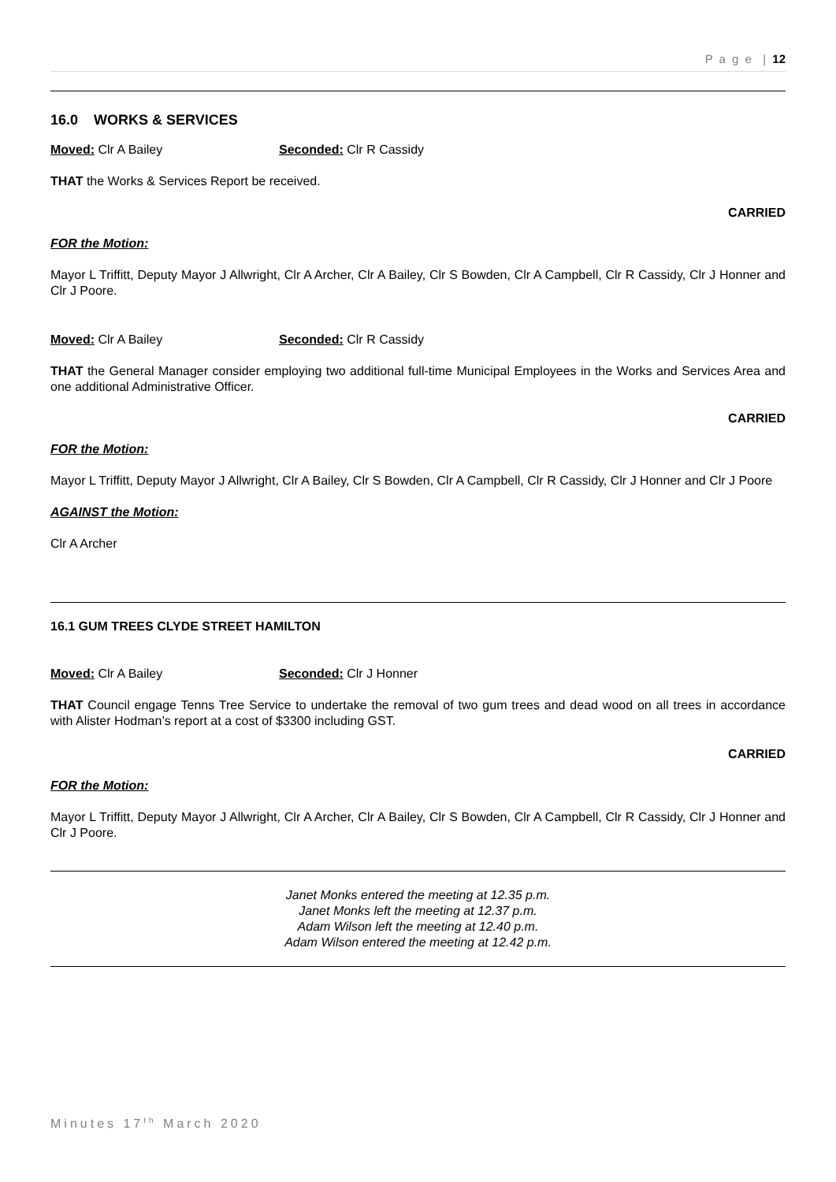P a g e | 12
16.0 WORKS & SERVICES
Moved: Clr A Bailey Seconded: Clr R Cassidy
THAT the Works & Services Report be received.
CARRIED
FOR the Motion:
Mayor L Triffitt, Deputy Mayor J Allwright, Clr A Archer, Clr A Bailey, Clr S Bowden, Clr A Campbell, Clr R Cassidy, Clr J Honner and Clr J Poore.
Moved: Clr A Bailey Seconded: Clr R Cassidy
THAT the General Manager consider employing two additional full-time Municipal Employees in the Works and Services Area and one additional Administrative Officer.
CARRIED
FOR the Motion:
Mayor L Triffitt, Deputy Mayor J Allwright, Clr A Bailey, Clr S Bowden, Clr A Campbell, Clr R Cassidy, Clr J Honner and Clr J Poore
AGAINST the Motion:
Clr A Archer
16.1 GUM TREES CLYDE STREET HAMILTON
Moved: Clr A Bailey Seconded: Clr J Honner
THAT Council engage Tenns Tree Service to undertake the removal of two gum trees and dead wood on all trees in accordance with Alister Hodman’s report at a cost of $3300 including GST.
CARRIED
FOR the Motion:
Mayor L Triffitt, Deputy Mayor J Allwright, Clr A Archer, Clr A Bailey, Clr S Bowden, Clr A Campbell, Clr R Cassidy, Clr J Honner and Clr J Poore.
Janet Monks entered the meeting at 12.35 p.m.
Janet Monks left the meeting at 12.37 p.m.
Adam Wilson left the meeting at 12.40 p.m.
Adam Wilson entered the meeting at 12.42 p.m.
Minutes 17<sup>th</sup> March 2020